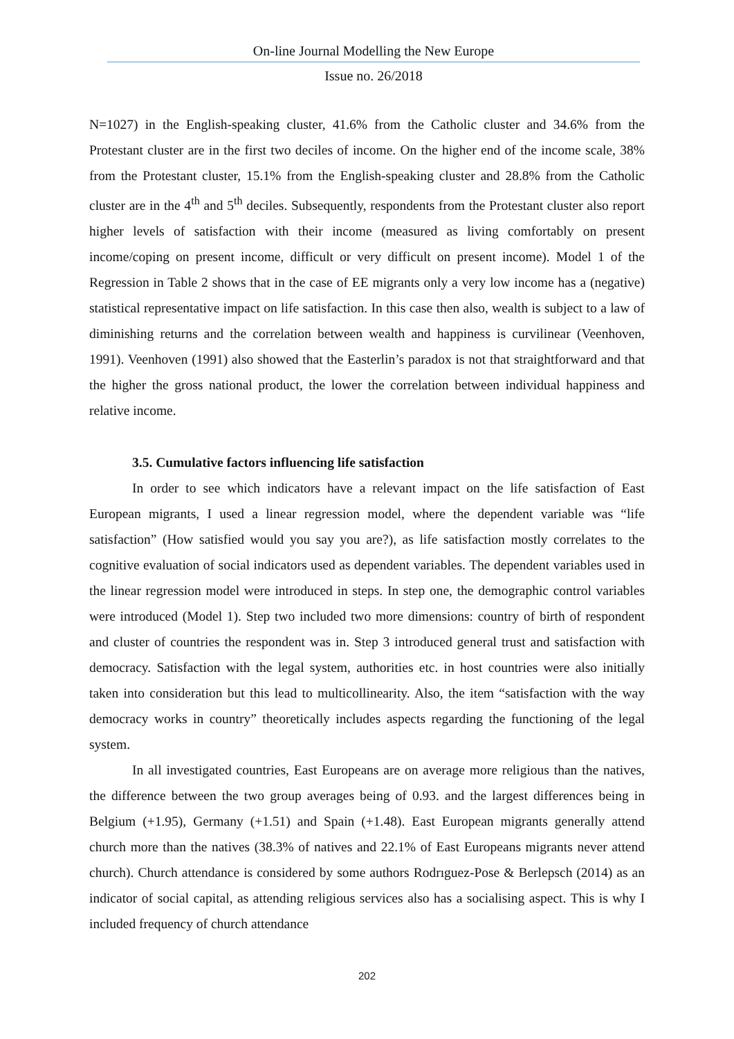On-line Journal Modelling the New Europe
Issue no. 26/2018
N=1027) in the English-speaking cluster, 41.6% from the Catholic cluster and 34.6% from the Protestant cluster are in the first two deciles of income. On the higher end of the income scale, 38% from the Protestant cluster, 15.1% from the English-speaking cluster and 28.8% from the Catholic cluster are in the 4<sup>th</sup> and 5<sup>th</sup> deciles. Subsequently, respondents from the Protestant cluster also report higher levels of satisfaction with their income (measured as living comfortably on present income/coping on present income, difficult or very difficult on present income). Model 1 of the Regression in Table 2 shows that in the case of EE migrants only a very low income has a (negative) statistical representative impact on life satisfaction. In this case then also, wealth is subject to a law of diminishing returns and the correlation between wealth and happiness is curvilinear (Veenhoven, 1991). Veenhoven (1991) also showed that the Easterlin’s paradox is not that straightforward and that the higher the gross national product, the lower the correlation between individual happiness and relative income.
3.5. Cumulative factors influencing life satisfaction
In order to see which indicators have a relevant impact on the life satisfaction of East European migrants, I used a linear regression model, where the dependent variable was “life satisfaction” (How satisfied would you say you are?), as life satisfaction mostly correlates to the cognitive evaluation of social indicators used as dependent variables. The dependent variables used in the linear regression model were introduced in steps. In step one, the demographic control variables were introduced (Model 1). Step two included two more dimensions: country of birth of respondent and cluster of countries the respondent was in. Step 3 introduced general trust and satisfaction with democracy. Satisfaction with the legal system, authorities etc. in host countries were also initially taken into consideration but this lead to multicollinearity. Also, the item “satisfaction with the way democracy works in country” theoretically includes aspects regarding the functioning of the legal system.
In all investigated countries, East Europeans are on average more religious than the natives, the difference between the two group averages being of 0.93. and the largest differences being in Belgium (+1.95), Germany (+1.51) and Spain (+1.48). East European migrants generally attend church more than the natives (38.3% of natives and 22.1% of East Europeans migrants never attend church). Church attendance is considered by some authors Rodrıguez-Pose & Berlepsch (2014) as an indicator of social capital, as attending religious services also has a socialising aspect. This is why I included frequency of church attendance
202